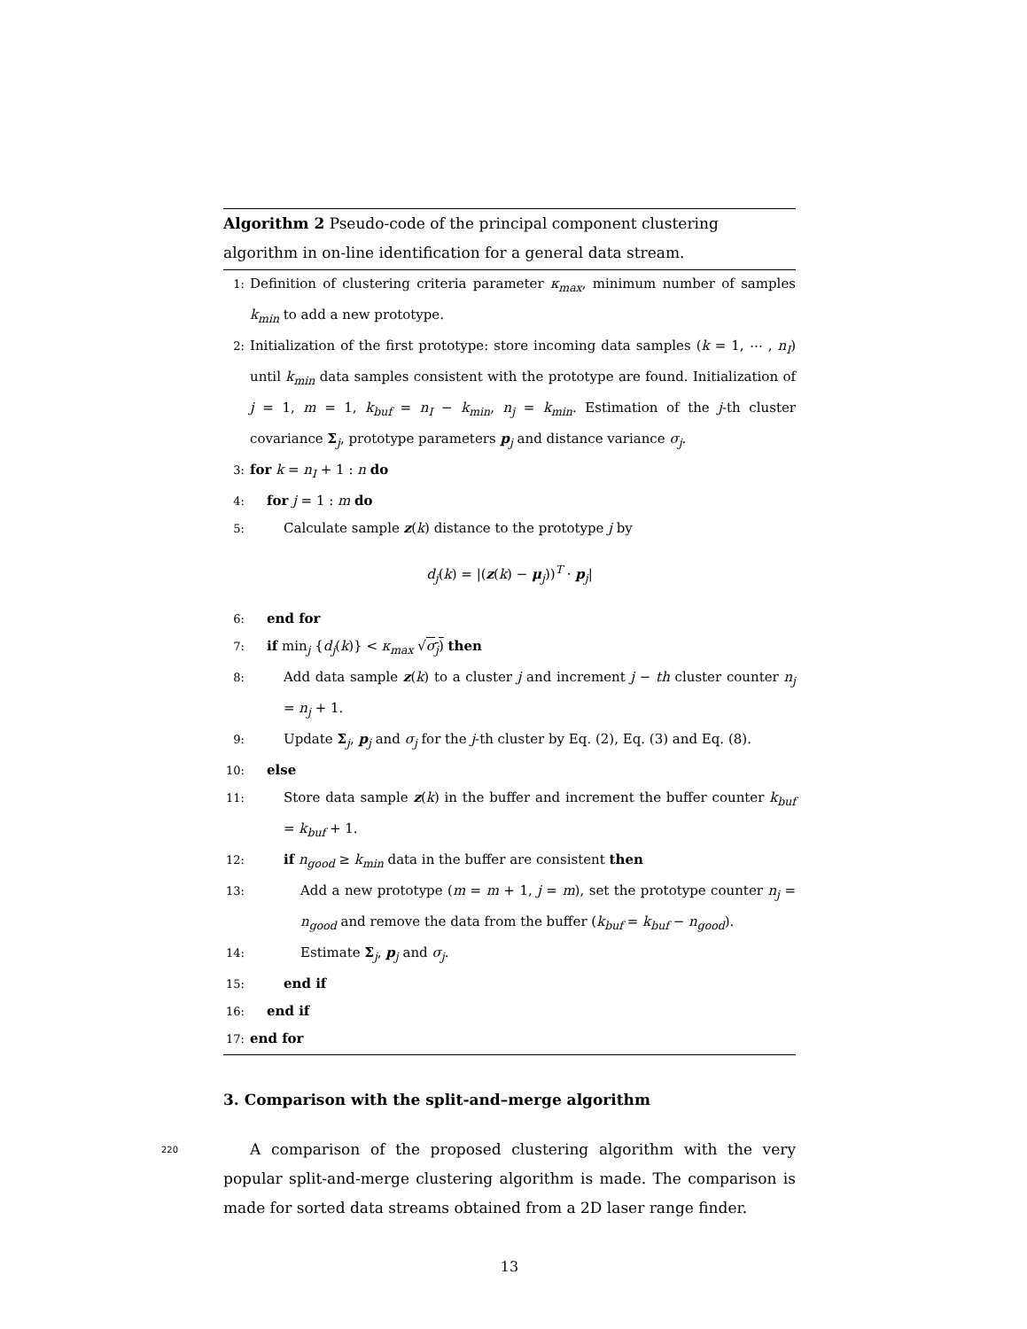Algorithm 2 Pseudo-code of the principal component clustering algorithm in on-line identification for a general data stream.
1: Definition of clustering criteria parameter κ<sub>max</sub>, minimum number of samples k<sub>min</sub> to add a new prototype.
2: Initialization of the first prototype: store incoming data samples (k = 1, ⋯ , n<sub>I</sub>) until k<sub>min</sub> data samples consistent with the prototype are found. Initialization of j = 1, m = 1, k<sub>buf</sub> = n<sub>I</sub> − k<sub>min</sub>, n<sub>j</sub> = k<sub>min</sub>. Estimation of the j-th cluster covariance Σ<sub>j</sub>, prototype parameters p<sub>j</sub> and distance variance σ<sub>j</sub>.
3: for k = n<sub>I</sub> + 1 : n do
4: for j = 1 : m do
5: Calculate sample z(k) distance to the prototype j by
d<sub>j</sub>(k) = |(z(k) − μ<sub>j</sub>))<sup>T</sup> · p<sub>j</sub>|
6: end for
7: if min<sub>j</sub> {d<sub>j</sub>(k)} < κ<sub>max</sub> √σ<sub>j</sub>) then
8: Add data sample z(k) to a cluster j and increment j − th cluster counter n<sub>j</sub> = n<sub>j</sub> + 1.
9: Update Σ<sub>j</sub>, p<sub>j</sub> and σ<sub>j</sub> for the j-th cluster by Eq. (2), Eq. (3) and Eq. (8).
10: else
11: Store data sample z(k) in the buffer and increment the buffer counter k<sub>buf</sub> = k<sub>buf</sub> + 1.
12: if n<sub>good</sub> ≥ k<sub>min</sub> data in the buffer are consistent then
13: Add a new prototype (m = m + 1, j = m), set the prototype counter n<sub>j</sub> = n<sub>good</sub> and remove the data from the buffer (k<sub>buf</sub> = k<sub>buf</sub> − n<sub>good</sub>).
14: Estimate Σ<sub>j</sub>, p<sub>j</sub> and σ<sub>j</sub>.
15: end if
16: end if
17: end for
3. Comparison with the split-and–merge algorithm
220 A comparison of the proposed clustering algorithm with the very popular split-and-merge clustering algorithm is made. The comparison is made for sorted data streams obtained from a 2D laser range finder.
13